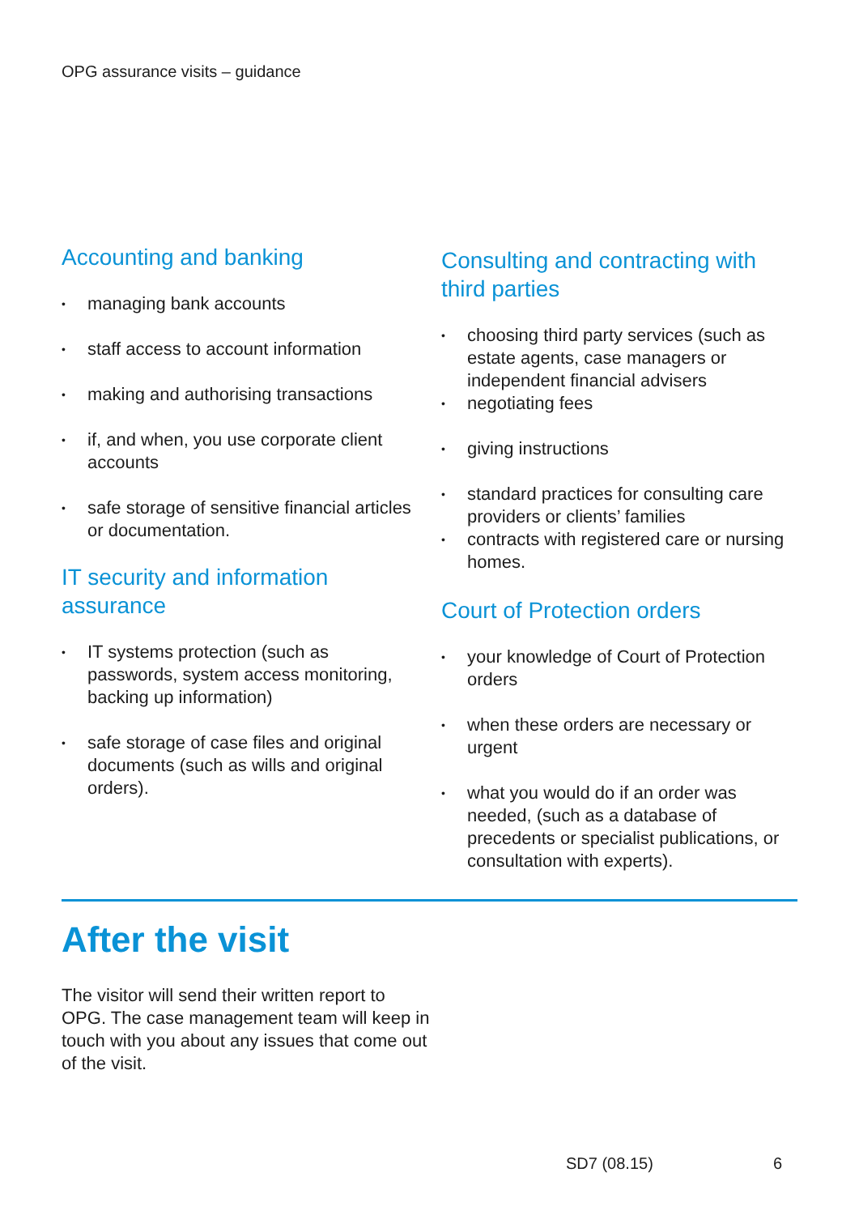OPG assurance visits – guidance
Accounting and banking
• managing bank accounts
• staff access to account information
• making and authorising transactions
• if, and when, you use corporate client accounts
• safe storage of sensitive financial articles or documentation.
IT security and information assurance
• IT systems protection (such as passwords, system access monitoring, backing up information)
• safe storage of case files and original documents (such as wills and original orders).
Consulting and contracting with third parties
• choosing third party services (such as estate agents, case managers or independent financial advisers
• negotiating fees
• giving instructions
• standard practices for consulting care providers or clients’ families
• contracts with registered care or nursing homes.
Court of Protection orders
• your knowledge of Court of Protection orders
• when these orders are necessary or urgent
• what you would do if an order was needed, (such as a database of precedents or specialist publications, or consultation with experts).
After the visit
The visitor will send their written report to OPG. The case management team will keep in touch with you about any issues that come out of the visit.
SD7 (08.15) 6